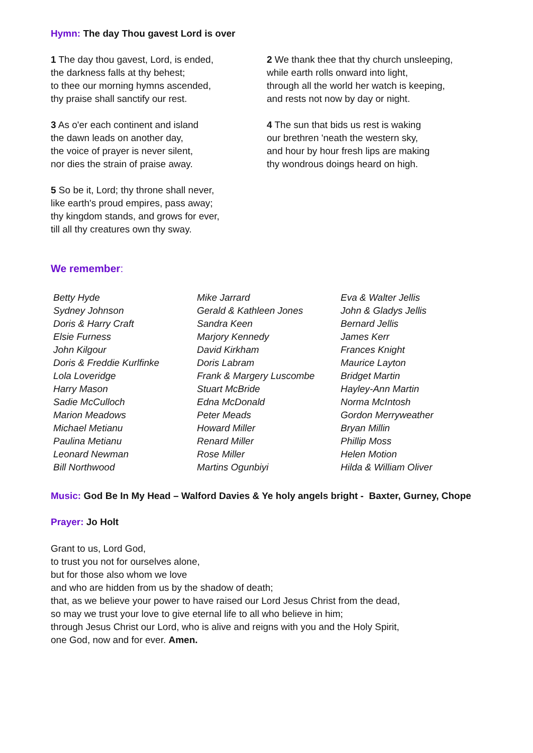Hymn: The day Thou gavest Lord is over
1 The day thou gavest, Lord, is ended,
the darkness falls at thy behest;
to thee our morning hymns ascended,
thy praise shall sanctify our rest.
3 As o'er each continent and island
the dawn leads on another day,
the voice of prayer is never silent,
nor dies the strain of praise away.
5 So be it, Lord; thy throne shall never,
like earth's proud empires, pass away;
thy kingdom stands, and grows for ever,
till all thy creatures own thy sway.
2 We thank thee that thy church unsleeping,
while earth rolls onward into light,
through all the world her watch is keeping,
and rests not now by day or night.
4 The sun that bids us rest is waking
our brethren 'neath the western sky,
and hour by hour fresh lips are making
thy wondrous doings heard on high.
We remember:
Betty Hyde
Sydney Johnson
Doris & Harry Craft
Elsie Furness
John Kilgour
Doris & Freddie Kurlfinke
Lola Loveridge
Harry Mason
Sadie McCulloch
Marion Meadows
Michael Metianu
Paulina Metianu
Leonard Newman
Bill Northwood
Mike Jarrard
Gerald & Kathleen Jones
Sandra Keen
Marjory Kennedy
David Kirkham
Doris Labram
Frank & Margery Luscombe
Stuart McBride
Edna McDonald
Peter Meads
Howard Miller
Renard Miller
Rose Miller
Martins Ogunbiyi
Eva & Walter Jellis
John & Gladys Jellis
Bernard Jellis
James Kerr
Frances Knight
Maurice Layton
Bridget Martin
Hayley-Ann Martin
Norma McIntosh
Gordon Merryweather
Bryan Millin
Phillip Moss
Helen Motion
Hilda & William Oliver
Music: God Be In My Head – Walford Davies & Ye holy angels bright - Baxter, Gurney, Chope
Prayer: Jo Holt
Grant to us, Lord God,
to trust you not for ourselves alone,
but for those also whom we love
and who are hidden from us by the shadow of death;
that, as we believe your power to have raised our Lord Jesus Christ from the dead,
so may we trust your love to give eternal life to all who believe in him;
through Jesus Christ our Lord, who is alive and reigns with you and the Holy Spirit,
one God, now and for ever. Amen.